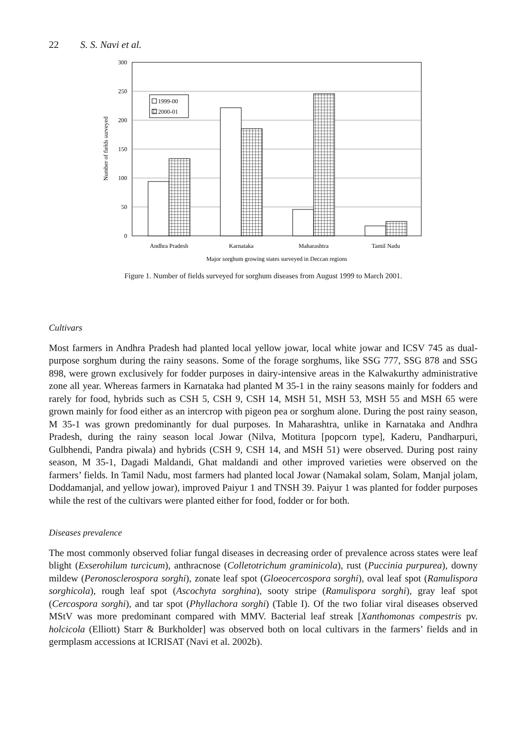22 S. S. Navi et al.
300
250
200
150
100
50
0
Number of fields surveyed
1999-00
2000-01
Andhra Pradesh
Karnataka
Maharashtra
Tamil Nadu
Major sorghum growing states surveyed in Deccan regions
Figure 1. Number of fields surveyed for sorghum diseases from August 1999 to March 2001.
Cultivars
Most farmers in Andhra Pradesh had planted local yellow jowar, local white jowar and ICSV 745 as dual-purpose sorghum during the rainy seasons. Some of the forage sorghums, like SSG 777, SSG 878 and SSG 898, were grown exclusively for fodder purposes in dairy-intensive areas in the Kalwakurthy administrative zone all year. Whereas farmers in Karnataka had planted M 35-1 in the rainy seasons mainly for fodders and rarely for food, hybrids such as CSH 5, CSH 9, CSH 14, MSH 51, MSH 53, MSH 55 and MSH 65 were grown mainly for food either as an intercrop with pigeon pea or sorghum alone. During the post rainy season, M 35-1 was grown predominantly for dual purposes. In Maharashtra, unlike in Karnataka and Andhra Pradesh, during the rainy season local Jowar (Nilva, Motitura [popcorn type], Kaderu, Pandharpuri, Gulbhendi, Pandra piwala) and hybrids (CSH 9, CSH 14, and MSH 51) were observed. During post rainy season, M 35-1, Dagadi Maldandi, Ghat maldandi and other improved varieties were observed on the farmers’ fields. In Tamil Nadu, most farmers had planted local Jowar (Namakal solam, Solam, Manjal jolam, Doddamanjal, and yellow jowar), improved Paiyur 1 and TNSH 39. Paiyur 1 was planted for fodder purposes while the rest of the cultivars were planted either for food, fodder or for both.
Diseases prevalence
The most commonly observed foliar fungal diseases in decreasing order of prevalence across states were leaf blight (Exserohilum turcicum), anthracnose (Colletotrichum graminicola), rust (Puccinia purpurea), downy mildew (Peronosclerospora sorghi), zonate leaf spot (Gloeocercospora sorghi), oval leaf spot (Ramulispora sorghicola), rough leaf spot (Ascochyta sorghina), sooty stripe (Ramulispora sorghi), gray leaf spot (Cercospora sorghi), and tar spot (Phyllachora sorghi) (Table I). Of the two foliar viral diseases observed MStV was more predominant compared with MMV. Bacterial leaf streak [Xanthomonas compestris pv. holcicola (Elliott) Starr & Burkholder] was observed both on local cultivars in the farmers’ fields and in germplasm accessions at ICRISAT (Navi et al. 2002b).